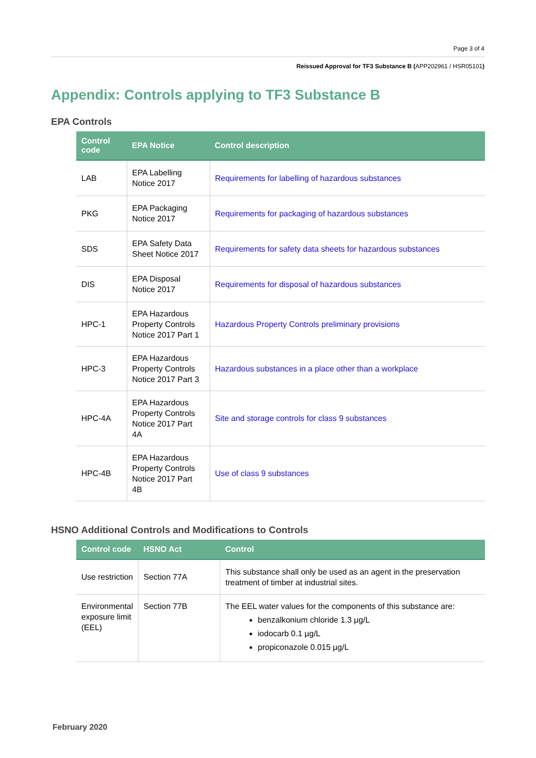Page 3 of 4
Reissued Approval for TF3 Substance B (APP202961 / HSR05101)
Appendix: Controls applying to TF3 Substance B
EPA Controls
| Control code | EPA Notice | Control description |
| --- | --- | --- |
| LAB | EPA Labelling Notice 2017 | Requirements for labelling of hazardous substances |
| PKG | EPA Packaging Notice 2017 | Requirements for packaging of hazardous substances |
| SDS | EPA Safety Data Sheet Notice 2017 | Requirements for safety data sheets for hazardous substances |
| DIS | EPA Disposal Notice 2017 | Requirements for disposal of hazardous substances |
| HPC-1 | EPA Hazardous Property Controls Notice 2017 Part 1 | Hazardous Property Controls preliminary provisions |
| HPC-3 | EPA Hazardous Property Controls Notice 2017 Part 3 | Hazardous substances in a place other than a workplace |
| HPC-4A | EPA Hazardous Property Controls Notice 2017 Part 4A | Site and storage controls for class 9 substances |
| HPC-4B | EPA Hazardous Property Controls Notice 2017 Part 4B | Use of class 9 substances |
HSNO Additional Controls and Modifications to Controls
| Control code | HSNO Act | Control |
| --- | --- | --- |
| Use restriction | Section 77A | This substance shall only be used as an agent in the preservation treatment of timber at industrial sites. |
| Environmental exposure limit (EEL) | Section 77B | The EEL water values for the components of this substance are: benzalkonium chloride 1.3 µg/L iodocarb 0.1 µg/L propiconazole 0.015 µg/L |
February 2020